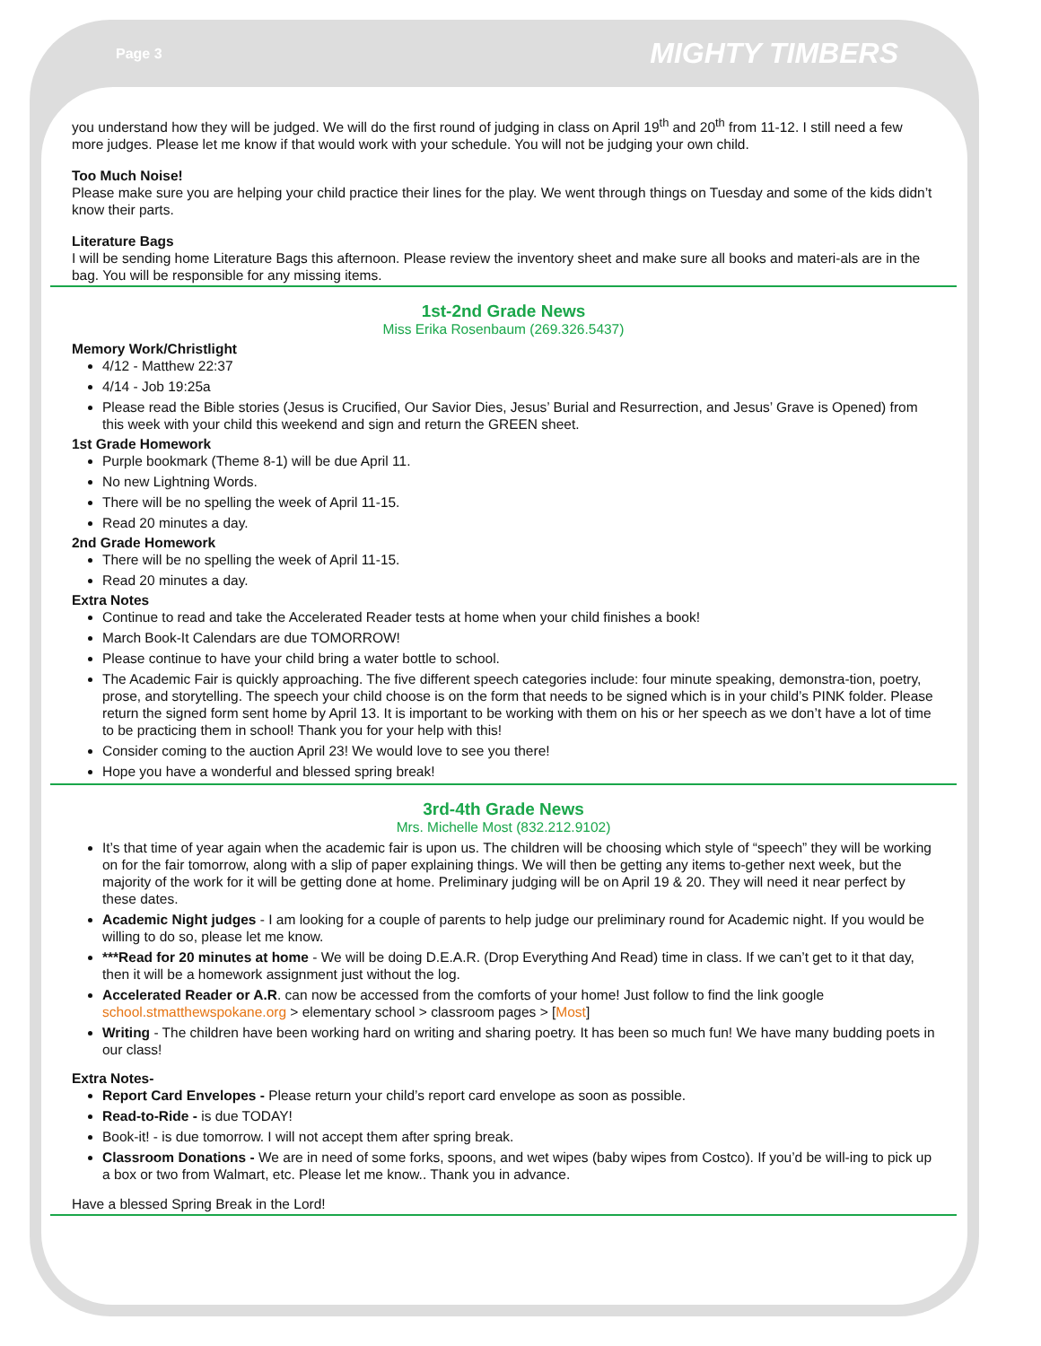Page 3 MIGHTY TIMBERS
you understand how they will be judged. We will do the first round of judging in class on April 19<sup>th</sup> and 20<sup>th</sup> from 11-12. I still need a few more judges. Please let me know if that would work with your schedule. You will not be judging your own child.
Too Much Noise!
Please make sure you are helping your child practice their lines for the play. We went through things on Tuesday and some of the kids didn’t know their parts.
Literature Bags
I will be sending home Literature Bags this afternoon. Please review the inventory sheet and make sure all books and materi-als are in the bag. You will be responsible for any missing items.
1st-2nd Grade News
Miss Erika Rosenbaum (269.326.5437)
Memory Work/Christlight
4/12 - Matthew 22:37
4/14 - Job 19:25a
Please read the Bible stories (Jesus is Crucified, Our Savior Dies, Jesus’ Burial and Resurrection, and Jesus’ Grave is Opened) from this week with your child this weekend and sign and return the GREEN sheet.
1st Grade Homework
Purple bookmark (Theme 8-1) will be due April 11.
No new Lightning Words.
There will be no spelling the week of April 11-15.
Read 20 minutes a day.
2nd Grade Homework
There will be no spelling the week of April 11-15.
Read 20 minutes a day.
Extra Notes
Continue to read and take the Accelerated Reader tests at home when your child finishes a book!
March Book-It Calendars are due TOMORROW!
Please continue to have your child bring a water bottle to school.
The Academic Fair is quickly approaching. The five different speech categories include: four minute speaking, demonstra-tion, poetry, prose, and storytelling. The speech your child choose is on the form that needs to be signed which is in your child’s PINK folder. Please return the signed form sent home by April 13. It is important to be working with them on his or her speech as we don’t have a lot of time to be practicing them in school! Thank you for your help with this!
Consider coming to the auction April 23! We would love to see you there!
Hope you have a wonderful and blessed spring break!
3rd-4th Grade News
Mrs. Michelle Most (832.212.9102)
It’s that time of year again when the academic fair is upon us. The children will be choosing which style of “speech” they will be working on for the fair tomorrow, along with a slip of paper explaining things. We will then be getting any items to-gether next week, but the majority of the work for it will be getting done at home. Preliminary judging will be on April 19 & 20. They will need it near perfect by these dates.
Academic Night judges - I am looking for a couple of parents to help judge our preliminary round for Academic night. If you would be willing to do so, please let me know.
***Read for 20 minutes at home - We will be doing D.E.A.R. (Drop Everything And Read) time in class. If we can’t get to it that day, then it will be a homework assignment just without the log.
Accelerated Reader or A.R. can now be accessed from the comforts of your home! Just follow to find the link google school.stmatthewspokane.org > elementary school > classroom pages > [Most]
Writing - The children have been working hard on writing and sharing poetry. It has been so much fun! We have many budding poets in our class!
Extra Notes-
Report Card Envelopes - Please return your child’s report card envelope as soon as possible.
Read-to-Ride - is due TODAY!
Book-it! - is due tomorrow. I will not accept them after spring break.
Classroom Donations - We are in need of some forks, spoons, and wet wipes (baby wipes from Costco). If you’d be will-ing to pick up a box or two from Walmart, etc. Please let me know.. Thank you in advance.
Have a blessed Spring Break in the Lord!